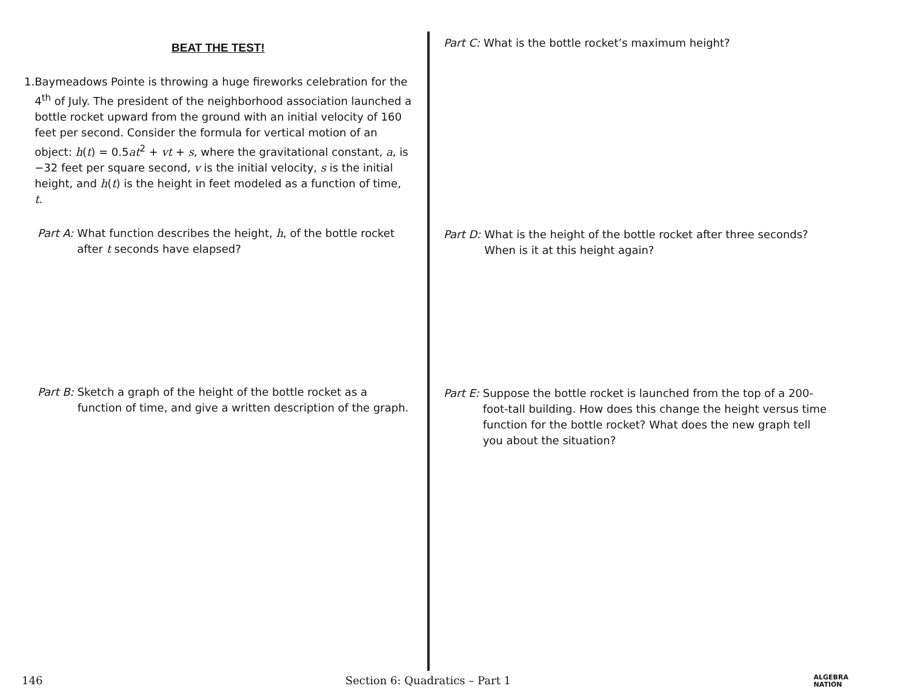BEAT THE TEST!
1. Baymeadows Pointe is throwing a huge fireworks celebration for the 4<sup>th</sup> of July. The president of the neighborhood association launched a bottle rocket upward from the ground with an initial velocity of 160 feet per second. Consider the formula for vertical motion of an object: h(t) = 0.5at<sup>2</sup> + vt + s, where the gravitational constant, a, is −32 feet per square second, v is the initial velocity, s is the initial height, and h(t) is the height in feet modeled as a function of time, t.
Part A: What function describes the height, h, of the bottle rocket after t seconds have elapsed?
Part B: Sketch a graph of the height of the bottle rocket as a function of time, and give a written description of the graph.
Part C: What is the bottle rocket’s maximum height?
Part D: What is the height of the bottle rocket after three seconds? When is it at this height again?
Part E: Suppose the bottle rocket is launched from the top of a 200-foot-tall building. How does this change the height versus time function for the bottle rocket? What does the new graph tell you about the situation?
146 Section 6: Quadratics – Part 1 ALGEBRA
NATION